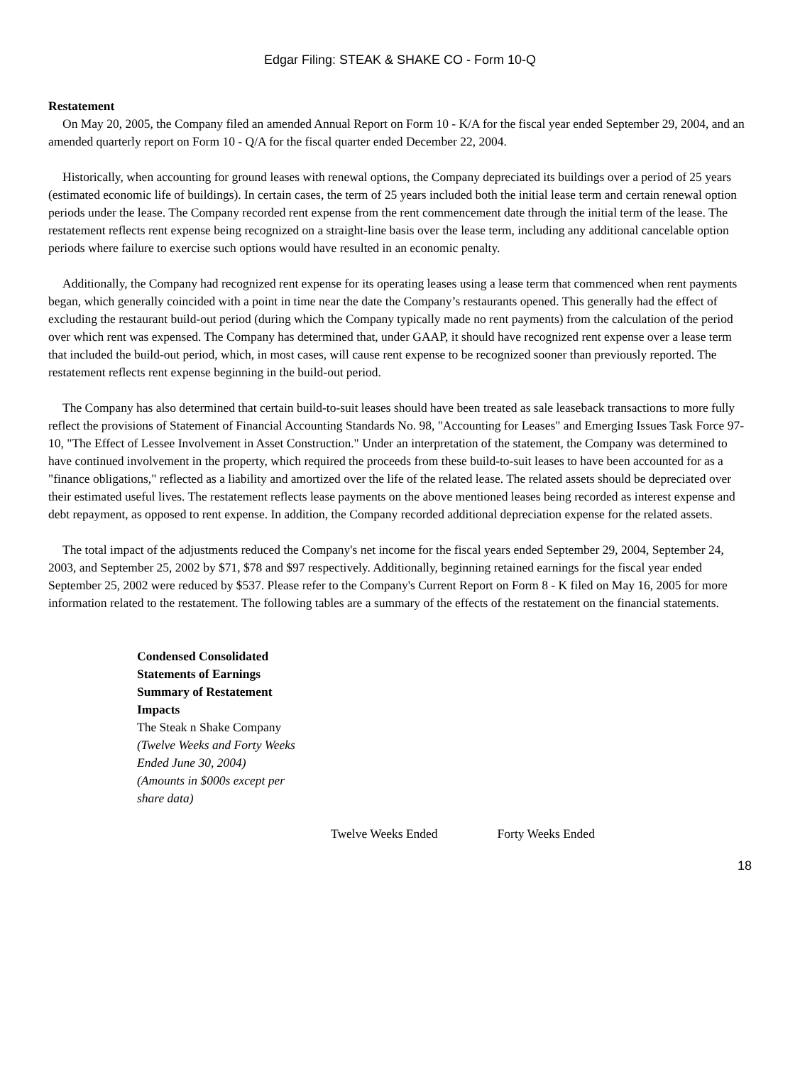Edgar Filing: STEAK & SHAKE CO - Form 10-Q
Restatement
On May 20, 2005, the Company filed an amended Annual Report on Form 10 - K/A for the fiscal year ended September 29, 2004, and an amended quarterly report on Form 10 - Q/A for the fiscal quarter ended December 22, 2004.
Historically, when accounting for ground leases with renewal options, the Company depreciated its buildings over a period of 25 years (estimated economic life of buildings). In certain cases, the term of 25 years included both the initial lease term and certain renewal option periods under the lease. The Company recorded rent expense from the rent commencement date through the initial term of the lease. The restatement reflects rent expense being recognized on a straight-line basis over the lease term, including any additional cancelable option periods where failure to exercise such options would have resulted in an economic penalty.
Additionally, the Company had recognized rent expense for its operating leases using a lease term that commenced when rent payments began, which generally coincided with a point in time near the date the Company’s restaurants opened. This generally had the effect of excluding the restaurant build-out period (during which the Company typically made no rent payments) from the calculation of the period over which rent was expensed. The Company has determined that, under GAAP, it should have recognized rent expense over a lease term that included the build-out period, which, in most cases, will cause rent expense to be recognized sooner than previously reported. The restatement reflects rent expense beginning in the build-out period.
The Company has also determined that certain build-to-suit leases should have been treated as sale leaseback transactions to more fully reflect the provisions of Statement of Financial Accounting Standards No. 98, "Accounting for Leases" and Emerging Issues Task Force 97-10, "The Effect of Lessee Involvement in Asset Construction." Under an interpretation of the statement, the Company was determined to have continued involvement in the property, which required the proceeds from these build-to-suit leases to have been accounted for as a "finance obligations," reflected as a liability and amortized over the life of the related lease. The related assets should be depreciated over their estimated useful lives. The restatement reflects lease payments on the above mentioned leases being recorded as interest expense and debt repayment, as opposed to rent expense. In addition, the Company recorded additional depreciation expense for the related assets.
The total impact of the adjustments reduced the Company's net income for the fiscal years ended September 29, 2004, September 24, 2003, and September 25, 2002 by $71, $78 and $97 respectively. Additionally, beginning retained earnings for the fiscal year ended September 25, 2002 were reduced by $537. Please refer to the Company's Current Report on Form 8 - K filed on May 16, 2005 for more information related to the restatement. The following tables are a summary of the effects of the restatement on the financial statements.
Condensed Consolidated Statements of Earnings Summary of Restatement Impacts
The Steak n Shake Company
(Twelve Weeks and Forty Weeks Ended June 30, 2004)
(Amounts in $000s except per share data)
Twelve Weeks Ended Forty Weeks Ended
18